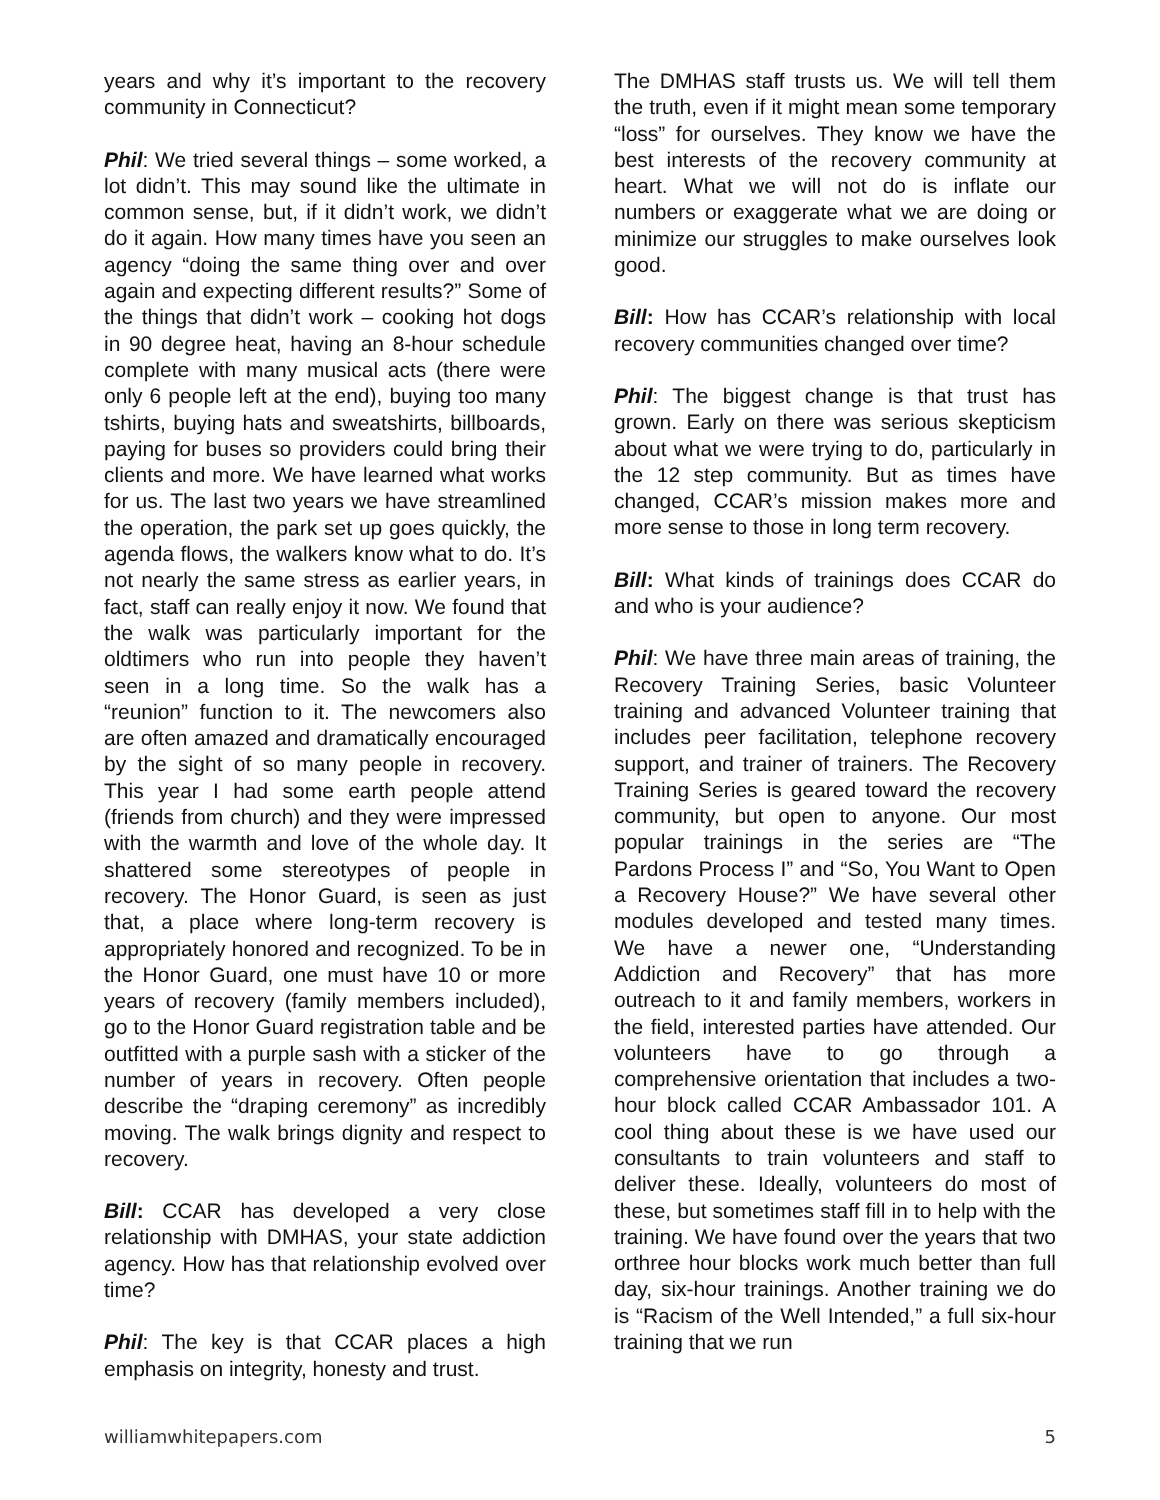years and why it’s important to the recovery community in Connecticut?
Phil: We tried several things – some worked, a lot didn’t. This may sound like the ultimate in common sense, but, if it didn’t work, we didn’t do it again. How many times have you seen an agency “doing the same thing over and over again and expecting different results?” Some of the things that didn’t work – cooking hot dogs in 90 degree heat, having an 8-hour schedule complete with many musical acts (there were only 6 people left at the end), buying too many tshirts, buying hats and sweatshirts, billboards, paying for buses so providers could bring their clients and more. We have learned what works for us. The last two years we have streamlined the operation, the park set up goes quickly, the agenda flows, the walkers know what to do. It’s not nearly the same stress as earlier years, in fact, staff can really enjoy it now. We found that the walk was particularly important for the oldtimers who run into people they haven’t seen in a long time. So the walk has a “reunion” function to it. The newcomers also are often amazed and dramatically encouraged by the sight of so many people in recovery. This year I had some earth people attend (friends from church) and they were impressed with the warmth and love of the whole day. It shattered some stereotypes of people in recovery. The Honor Guard, is seen as just that, a place where long-term recovery is appropriately honored and recognized. To be in the Honor Guard, one must have 10 or more years of recovery (family members included), go to the Honor Guard registration table and be outfitted with a purple sash with a sticker of the number of years in recovery. Often people describe the “draping ceremony” as incredibly moving. The walk brings dignity and respect to recovery.
Bill: CCAR has developed a very close relationship with DMHAS, your state addiction agency. How has that relationship evolved over time?
Phil: The key is that CCAR places a high emphasis on integrity, honesty and trust.
The DMHAS staff trusts us. We will tell them the truth, even if it might mean some temporary “loss” for ourselves. They know we have the best interests of the recovery community at heart. What we will not do is inflate our numbers or exaggerate what we are doing or minimize our struggles to make ourselves look good.
Bill: How has CCAR’s relationship with local recovery communities changed over time?
Phil: The biggest change is that trust has grown. Early on there was serious skepticism about what we were trying to do, particularly in the 12 step community. But as times have changed, CCAR’s mission makes more and more sense to those in long term recovery.
Bill: What kinds of trainings does CCAR do and who is your audience?
Phil: We have three main areas of training, the Recovery Training Series, basic Volunteer training and advanced Volunteer training that includes peer facilitation, telephone recovery support, and trainer of trainers. The Recovery Training Series is geared toward the recovery community, but open to anyone. Our most popular trainings in the series are “The Pardons Process I” and “So, You Want to Open a Recovery House?” We have several other modules developed and tested many times. We have a newer one, “Understanding Addiction and Recovery” that has more outreach to it and family members, workers in the field, interested parties have attended. Our volunteers have to go through a comprehensive orientation that includes a two-hour block called CCAR Ambassador 101. A cool thing about these is we have used our consultants to train volunteers and staff to deliver these. Ideally, volunteers do most of these, but sometimes staff fill in to help with the training. We have found over the years that two orthree hour blocks work much better than full day, six-hour trainings. Another training we do is “Racism of the Well Intended,” a full six-hour training that we run
williamwhitepapers.com 5